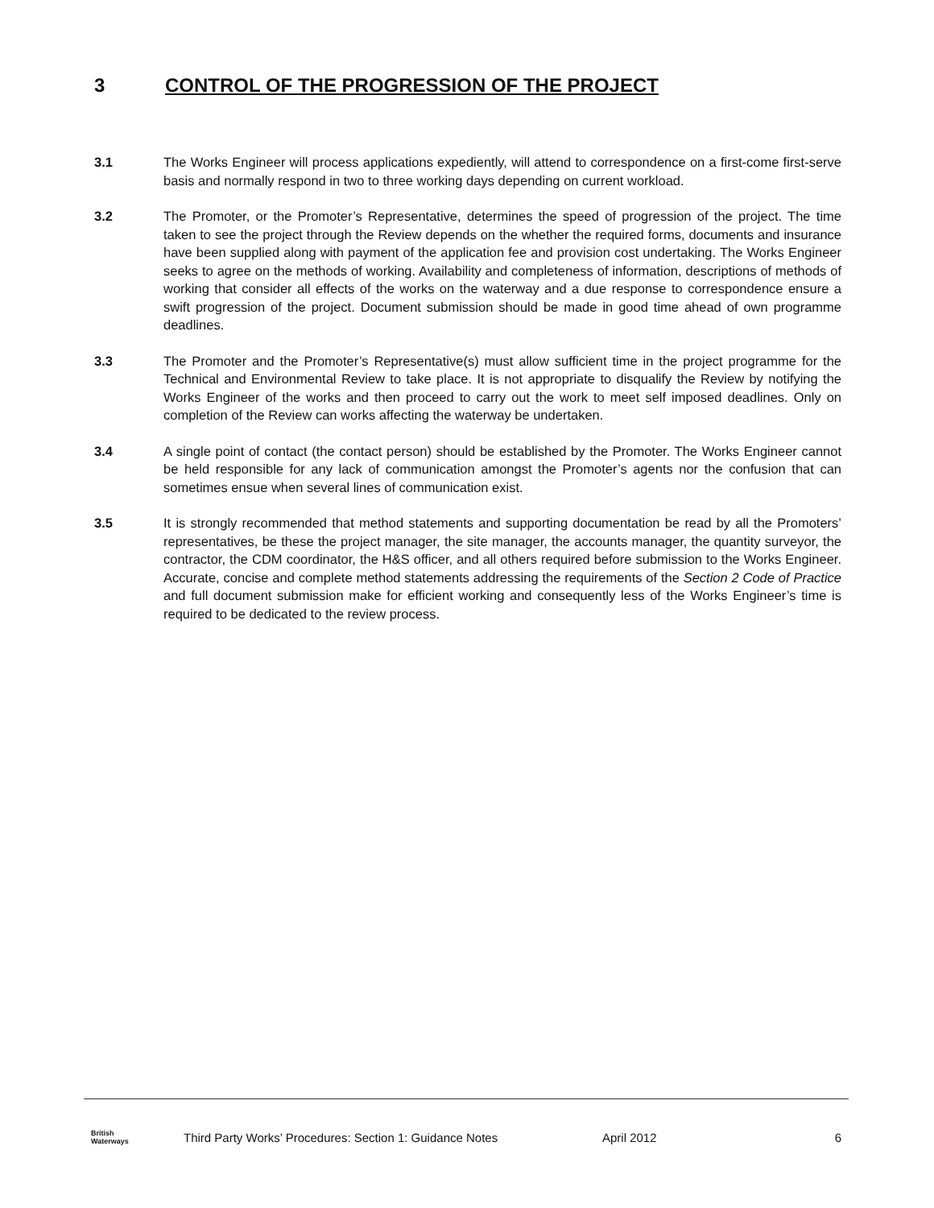3 CONTROL OF THE PROGRESSION OF THE PROJECT
3.1 The Works Engineer will process applications expediently, will attend to correspondence on a first-come first-serve basis and normally respond in two to three working days depending on current workload.
3.2 The Promoter, or the Promoter’s Representative, determines the speed of progression of the project. The time taken to see the project through the Review depends on the whether the required forms, documents and insurance have been supplied along with payment of the application fee and provision cost undertaking. The Works Engineer seeks to agree on the methods of working. Availability and completeness of information, descriptions of methods of working that consider all effects of the works on the waterway and a due response to correspondence ensure a swift progression of the project. Document submission should be made in good time ahead of own programme deadlines.
3.3 The Promoter and the Promoter’s Representative(s) must allow sufficient time in the project programme for the Technical and Environmental Review to take place. It is not appropriate to disqualify the Review by notifying the Works Engineer of the works and then proceed to carry out the work to meet self imposed deadlines. Only on completion of the Review can works affecting the waterway be undertaken.
3.4 A single point of contact (the contact person) should be established by the Promoter. The Works Engineer cannot be held responsible for any lack of communication amongst the Promoter’s agents nor the confusion that can sometimes ensue when several lines of communication exist.
3.5 It is strongly recommended that method statements and supporting documentation be read by all the Promoters’ representatives, be these the project manager, the site manager, the accounts manager, the quantity surveyor, the contractor, the CDM coordinator, the H&S officer, and all others required before submission to the Works Engineer. Accurate, concise and complete method statements addressing the requirements of the Section 2 Code of Practice and full document submission make for efficient working and consequently less of the Works Engineer’s time is required to be dedicated to the review process.
British
Waterways
Third Party Works’ Procedures: Section 1: Guidance Notes April 2012 6